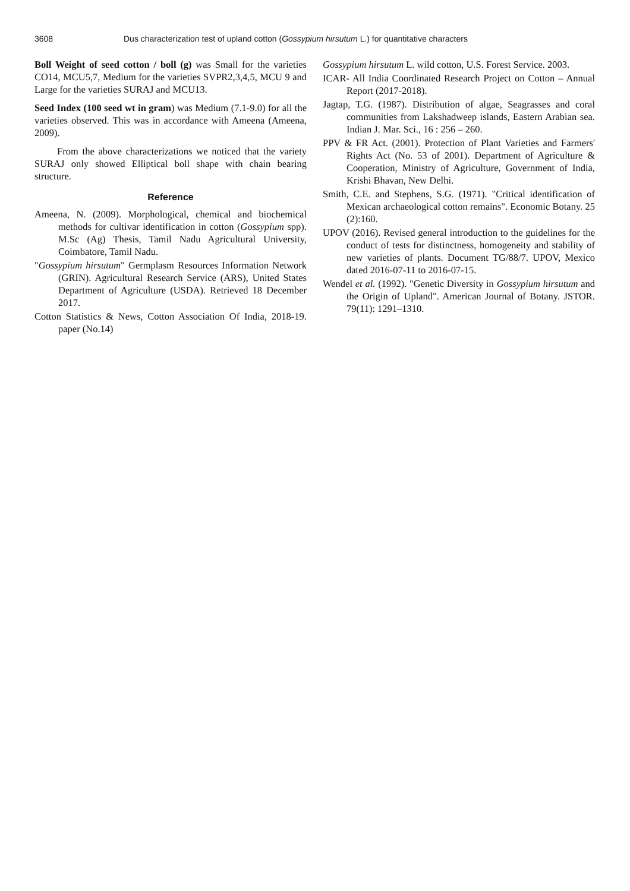3608 Dus characterization test of upland cotton (Gossypium hirsutum L.) for quantitative characters
Boll Weight of seed cotton / boll (g) was Small for the varieties CO14, MCU5,7, Medium for the varieties SVPR2,3,4,5, MCU 9 and Large for the varieties SURAJ and MCU13.
Seed Index (100 seed wt in gram) was Medium (7.1-9.0) for all the varieties observed. This was in accordance with Ameena (Ameena, 2009).
From the above characterizations we noticed that the variety SURAJ only showed Elliptical boll shape with chain bearing structure.
Reference
Ameena, N. (2009). Morphological, chemical and biochemical methods for cultivar identification in cotton (Gossypium spp). M.Sc (Ag) Thesis, Tamil Nadu Agricultural University, Coimbatore, Tamil Nadu.
"Gossypium hirsutum" Germplasm Resources Information Network (GRIN). Agricultural Research Service (ARS), United States Department of Agriculture (USDA). Retrieved 18 December 2017.
Cotton Statistics & News, Cotton Association Of India, 2018-19. paper (No.14)
Gossypium hirsutum L. wild cotton, U.S. Forest Service. 2003.
ICAR- All India Coordinated Research Project on Cotton – Annual Report (2017-2018).
Jagtap, T.G. (1987). Distribution of algae, Seagrasses and coral communities from Lakshadweep islands, Eastern Arabian sea. Indian J. Mar. Sci., 16 : 256 – 260.
PPV & FR Act. (2001). Protection of Plant Varieties and Farmers' Rights Act (No. 53 of 2001). Department of Agriculture & Cooperation, Ministry of Agriculture, Government of India, Krishi Bhavan, New Delhi.
Smith, C.E. and Stephens, S.G. (1971). "Critical identification of Mexican archaeological cotton remains". Economic Botany. 25 (2):160.
UPOV (2016). Revised general introduction to the guidelines for the conduct of tests for distinctness, homogeneity and stability of new varieties of plants. Document TG/88/7. UPOV, Mexico dated 2016-07-11 to 2016-07-15.
Wendel et al. (1992). "Genetic Diversity in Gossypium hirsutum and the Origin of Upland". American Journal of Botany. JSTOR. 79(11): 1291–1310.